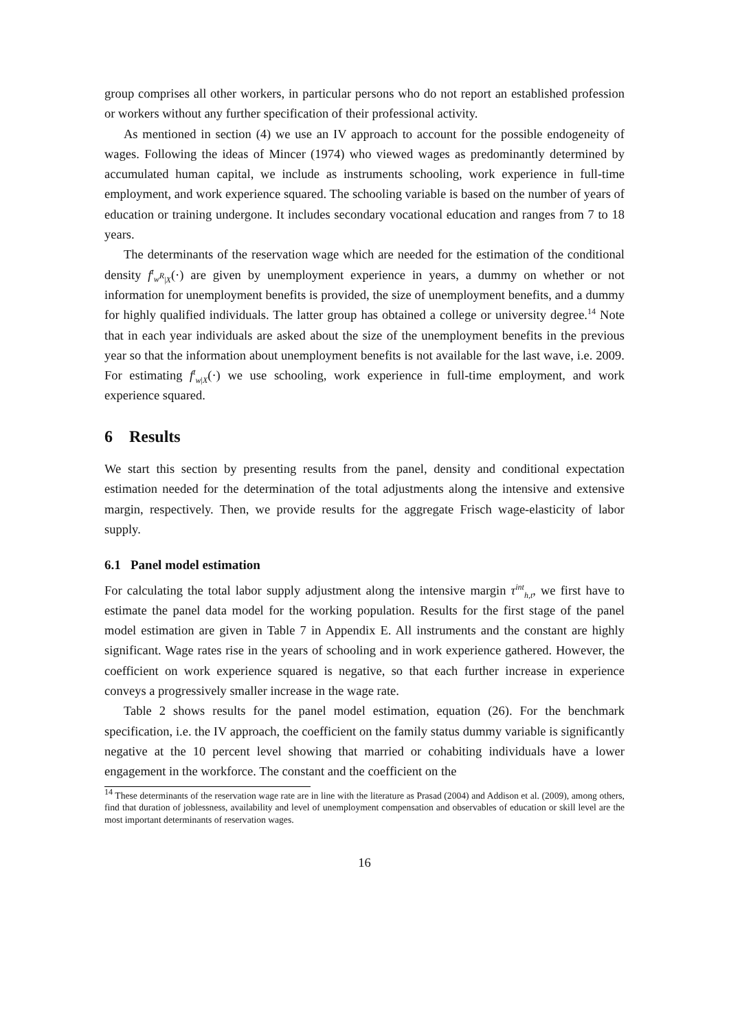group comprises all other workers, in particular persons who do not report an established profession or workers without any further specification of their professional activity.
As mentioned in section (4) we use an IV approach to account for the possible endogeneity of wages. Following the ideas of Mincer (1974) who viewed wages as predominantly determined by accumulated human capital, we include as instruments schooling, work experience in full-time employment, and work experience squared. The schooling variable is based on the number of years of education or training undergone. It includes secondary vocational education and ranges from 7 to 18 years.
The determinants of the reservation wage which are needed for the estimation of the conditional density f<sup>t</sup><sub>w<sup>R</sup>|X</sub>(·) are given by unemployment experience in years, a dummy on whether or not information for unemployment benefits is provided, the size of unemployment benefits, and a dummy for highly qualified individuals. The latter group has obtained a college or university degree.<sup>14</sup> Note that in each year individuals are asked about the size of the unemployment benefits in the previous year so that the information about unemployment benefits is not available for the last wave, i.e. 2009. For estimating f<sup>t</sup><sub>w|X</sub>(·) we use schooling, work experience in full-time employment, and work experience squared.
6 Results
We start this section by presenting results from the panel, density and conditional expectation estimation needed for the determination of the total adjustments along the intensive and extensive margin, respectively. Then, we provide results for the aggregate Frisch wage-elasticity of labor supply.
6.1 Panel model estimation
For calculating the total labor supply adjustment along the intensive margin τ<sup>int</sup><sub>h,t</sub>, we first have to estimate the panel data model for the working population. Results for the first stage of the panel model estimation are given in Table 7 in Appendix E. All instruments and the constant are highly significant. Wage rates rise in the years of schooling and in work experience gathered. However, the coefficient on work experience squared is negative, so that each further increase in experience conveys a progressively smaller increase in the wage rate.
Table 2 shows results for the panel model estimation, equation (26). For the benchmark specification, i.e. the IV approach, the coefficient on the family status dummy variable is significantly negative at the 10 percent level showing that married or cohabiting individuals have a lower engagement in the workforce. The constant and the coefficient on the
<sup>14</sup> These determinants of the reservation wage rate are in line with the literature as Prasad (2004) and Addison et al. (2009), among others, find that duration of joblessness, availability and level of unemployment compensation and observables of education or skill level are the most important determinants of reservation wages.
16